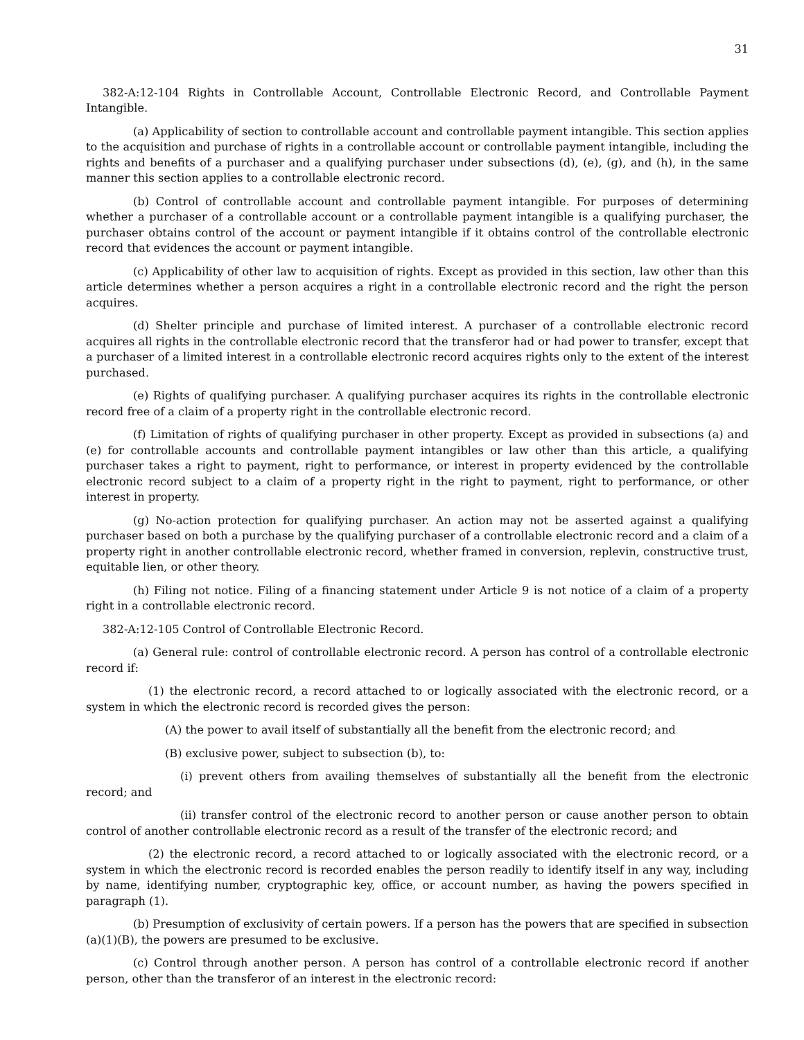31
382-A:12-104 Rights in Controllable Account, Controllable Electronic Record, and Controllable Payment Intangible.
(a) Applicability of section to controllable account and controllable payment intangible. This section applies to the acquisition and purchase of rights in a controllable account or controllable payment intangible, including the rights and benefits of a purchaser and a qualifying purchaser under subsections (d), (e), (g), and (h), in the same manner this section applies to a controllable electronic record.
(b) Control of controllable account and controllable payment intangible. For purposes of determining whether a purchaser of a controllable account or a controllable payment intangible is a qualifying purchaser, the purchaser obtains control of the account or payment intangible if it obtains control of the controllable electronic record that evidences the account or payment intangible.
(c) Applicability of other law to acquisition of rights. Except as provided in this section, law other than this article determines whether a person acquires a right in a controllable electronic record and the right the person acquires.
(d) Shelter principle and purchase of limited interest. A purchaser of a controllable electronic record acquires all rights in the controllable electronic record that the transferor had or had power to transfer, except that a purchaser of a limited interest in a controllable electronic record acquires rights only to the extent of the interest purchased.
(e) Rights of qualifying purchaser. A qualifying purchaser acquires its rights in the controllable electronic record free of a claim of a property right in the controllable electronic record.
(f) Limitation of rights of qualifying purchaser in other property. Except as provided in subsections (a) and (e) for controllable accounts and controllable payment intangibles or law other than this article, a qualifying purchaser takes a right to payment, right to performance, or interest in property evidenced by the controllable electronic record subject to a claim of a property right in the right to payment, right to performance, or other interest in property.
(g) No-action protection for qualifying purchaser. An action may not be asserted against a qualifying purchaser based on both a purchase by the qualifying purchaser of a controllable electronic record and a claim of a property right in another controllable electronic record, whether framed in conversion, replevin, constructive trust, equitable lien, or other theory.
(h) Filing not notice. Filing of a financing statement under Article 9 is not notice of a claim of a property right in a controllable electronic record.
382-A:12-105 Control of Controllable Electronic Record.
(a) General rule: control of controllable electronic record. A person has control of a controllable electronic record if:
(1) the electronic record, a record attached to or logically associated with the electronic record, or a system in which the electronic record is recorded gives the person:
(A) the power to avail itself of substantially all the benefit from the electronic record; and
(B) exclusive power, subject to subsection (b), to:
(i) prevent others from availing themselves of substantially all the benefit from the electronic record; and
(ii) transfer control of the electronic record to another person or cause another person to obtain control of another controllable electronic record as a result of the transfer of the electronic record; and
(2) the electronic record, a record attached to or logically associated with the electronic record, or a system in which the electronic record is recorded enables the person readily to identify itself in any way, including by name, identifying number, cryptographic key, office, or account number, as having the powers specified in paragraph (1).
(b) Presumption of exclusivity of certain powers. If a person has the powers that are specified in subsection (a)(1)(B), the powers are presumed to be exclusive.
(c) Control through another person. A person has control of a controllable electronic record if another person, other than the transferor of an interest in the electronic record: